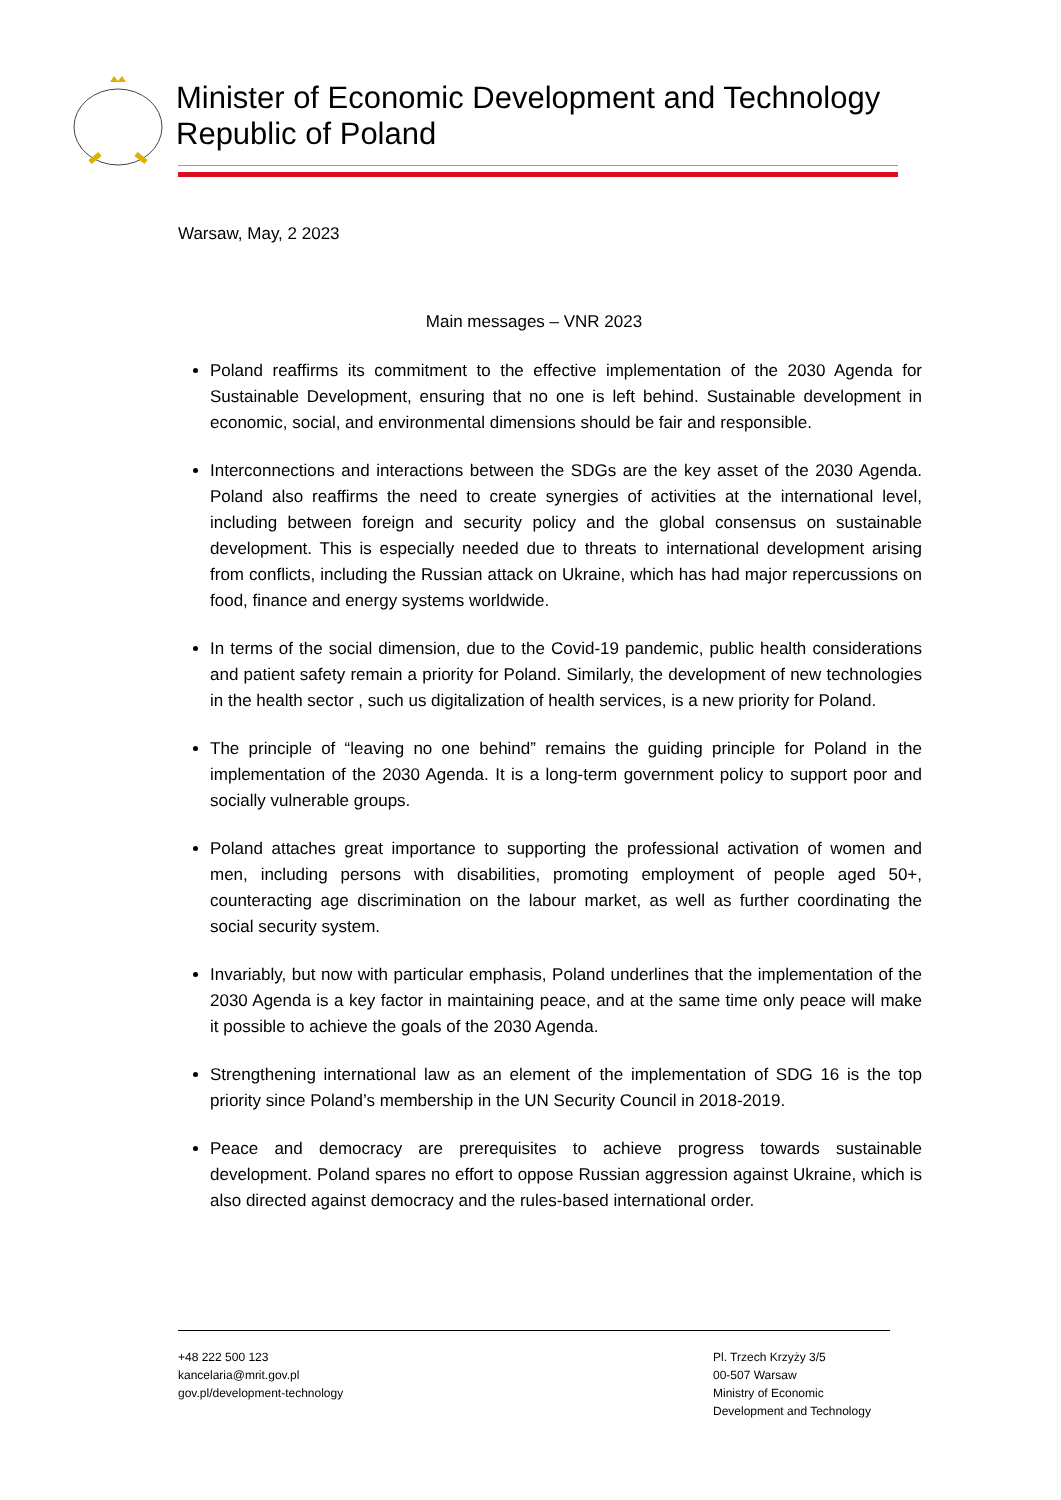Minister of Economic Development and Technology
Republic of Poland
Warsaw, May, 2 2023
Main messages – VNR 2023
Poland reaffirms its commitment to the effective implementation of the 2030 Agenda for Sustainable Development, ensuring that no one is left behind. Sustainable development in economic, social, and environmental dimensions should be fair and responsible.
Interconnections and interactions between the SDGs are the key asset of the 2030 Agenda. Poland also reaffirms the need to create synergies of activities at the international level, including between foreign and security policy and the global consensus on sustainable development. This is especially needed due to threats to international development arising from conflicts, including the Russian attack on Ukraine, which has had major repercussions on food, finance and energy systems worldwide.
In terms of the social dimension, due to the Covid-19 pandemic, public health considerations and patient safety remain a priority for Poland. Similarly, the development of new technologies in the health sector , such us digitalization of health services, is a new priority for Poland.
The principle of “leaving no one behind” remains the guiding principle for Poland in the implementation of the 2030 Agenda. It is a long-term government policy to support poor and socially vulnerable groups.
Poland attaches great importance to supporting the professional activation of women and men, including persons with disabilities, promoting employment of people aged 50+, counteracting age discrimination on the labour market, as well as further coordinating the social security system.
Invariably, but now with particular emphasis, Poland underlines that the implementation of the 2030 Agenda is a key factor in maintaining peace, and at the same time only peace will make it possible to achieve the goals of the 2030 Agenda.
Strengthening international law as an element of the implementation of SDG 16 is the top priority since Poland’s membership in the UN Security Council in 2018-2019.
Peace and democracy are prerequisites to achieve progress towards sustainable development. Poland spares no effort to oppose Russian aggression against Ukraine, which is also directed against democracy and the rules-based international order.
+48 222 500 123
kancelaria@mrit.gov.pl
gov.pl/development-technology
Pl. Trzech Krzyży 3/5
00-507 Warsaw
Ministry of Economic
Development and Technology